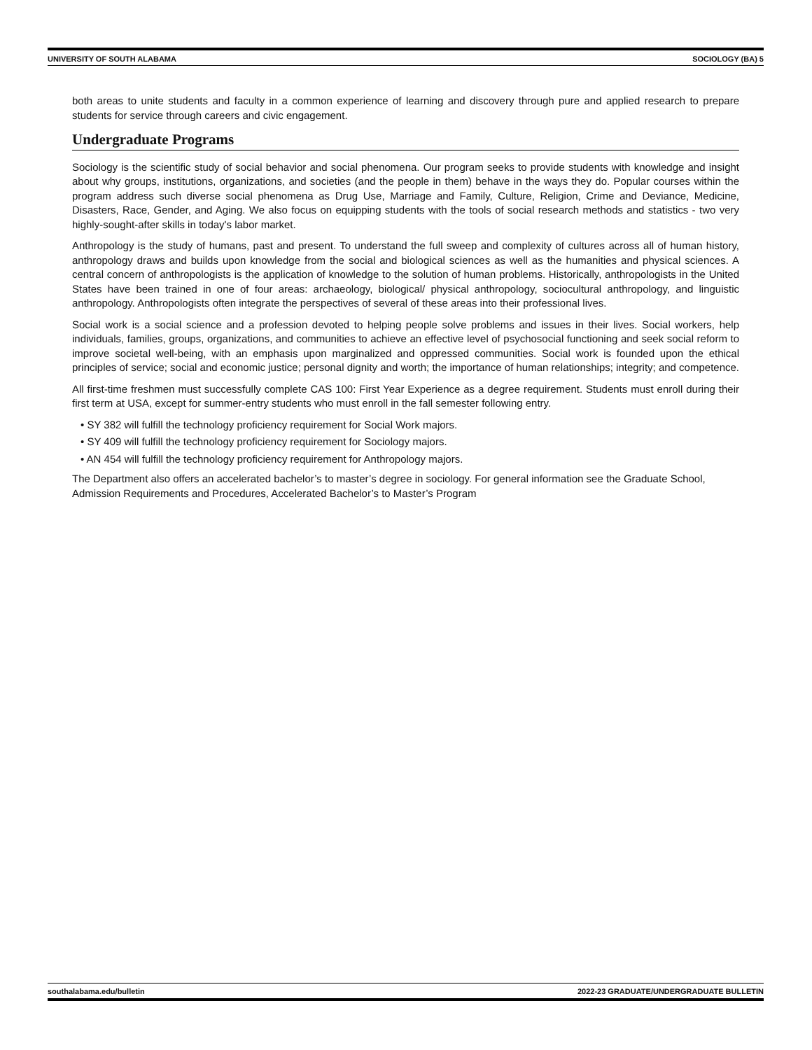UNIVERSITY OF SOUTH ALABAMA SOCIOLOGY (BA) 5
both areas to unite students and faculty in a common experience of learning and discovery through pure and applied research to prepare students for service through careers and civic engagement.
Undergraduate Programs
Sociology is the scientific study of social behavior and social phenomena. Our program seeks to provide students with knowledge and insight about why groups, institutions, organizations, and societies (and the people in them) behave in the ways they do. Popular courses within the program address such diverse social phenomena as Drug Use, Marriage and Family, Culture, Religion, Crime and Deviance, Medicine, Disasters, Race, Gender, and Aging. We also focus on equipping students with the tools of social research methods and statistics - two very highly-sought-after skills in today's labor market.
Anthropology is the study of humans, past and present. To understand the full sweep and complexity of cultures across all of human history, anthropology draws and builds upon knowledge from the social and biological sciences as well as the humanities and physical sciences. A central concern of anthropologists is the application of knowledge to the solution of human problems. Historically, anthropologists in the United States have been trained in one of four areas: archaeology, biological/ physical anthropology, sociocultural anthropology, and linguistic anthropology. Anthropologists often integrate the perspectives of several of these areas into their professional lives.
Social work is a social science and a profession devoted to helping people solve problems and issues in their lives. Social workers, help individuals, families, groups, organizations, and communities to achieve an effective level of psychosocial functioning and seek social reform to improve societal well-being, with an emphasis upon marginalized and oppressed communities. Social work is founded upon the ethical principles of service; social and economic justice; personal dignity and worth; the importance of human relationships; integrity; and competence.
All first-time freshmen must successfully complete CAS 100: First Year Experience as a degree requirement. Students must enroll during their first term at USA, except for summer-entry students who must enroll in the fall semester following entry.
• SY 382 will fulfill the technology proficiency requirement for Social Work majors.
• SY 409 will fulfill the technology proficiency requirement for Sociology majors.
• AN 454 will fulfill the technology proficiency requirement for Anthropology majors.
The Department also offers an accelerated bachelor’s to master’s degree in sociology. For general information see the Graduate School, Admission Requirements and Procedures, Accelerated Bachelor’s to Master’s Program
southalabama.edu/bulletin 2022-23 GRADUATE/UNDERGRADUATE BULLETIN